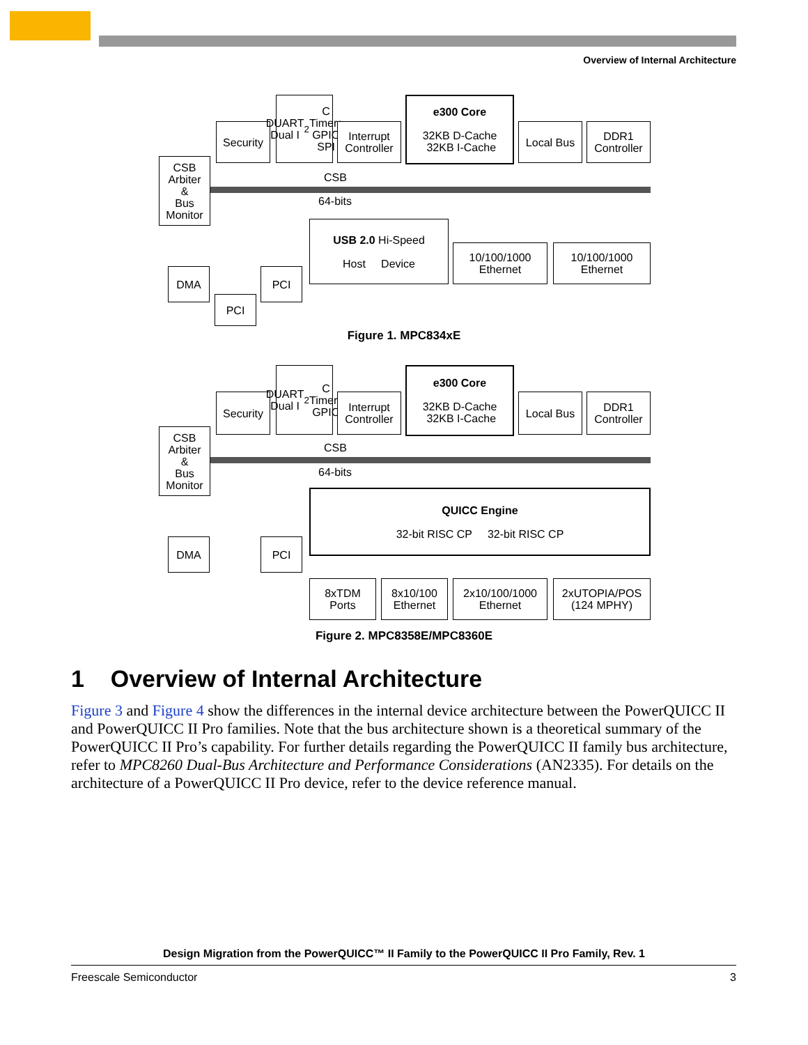Overview of Internal Architecture
Security
DUART
Dual I<sup>2</sup>C
Timers
GPIO
SPI
Interrupt
Controller
e300 Core
32KB D-Cache 32KB I-Cache
Local Bus
DDR1
Controller
CSB
Arbiter
&
Bus
Monitor
CSB
64-bits
USB 2.0 Hi-Speed
Host Device
10/100/1000
Ethernet
10/100/1000
Ethernet
DMA PCI
PCI
Figure 1. MPC834xE
Security
DUART
Dual I<sup>2</sup>C
Timers
GPIO
Interrupt
Controller
e300 Core
32KB D-Cache 32KB I-Cache
Local Bus
DDR1
Controller
CSB
Arbiter
&
Bus
Monitor
CSB
64-bits
QUICC Engine
32-bit RISC CP 32-bit RISC CP
DMA PCI
8xTDM
Ports
8x10/100
Ethernet
2x10/100/1000
Ethernet
2xUTOPIA/POS
(124 MPHY)
Figure 2. MPC8358E/MPC8360E
1 Overview of Internal Architecture
Figure 3 and Figure 4 show the differences in the internal device architecture between the PowerQUICC II and PowerQUICC II Pro families. Note that the bus architecture shown is a theoretical summary of the PowerQUICC II Pro’s capability. For further details regarding the PowerQUICC II family bus architecture, refer to MPC8260 Dual-Bus Architecture and Performance Considerations (AN2335). For details on the architecture of a PowerQUICC II Pro device, refer to the device reference manual.
Design Migration from the PowerQUICC™ II Family to the PowerQUICC II Pro Family, Rev. 1
Freescale Semiconductor 3